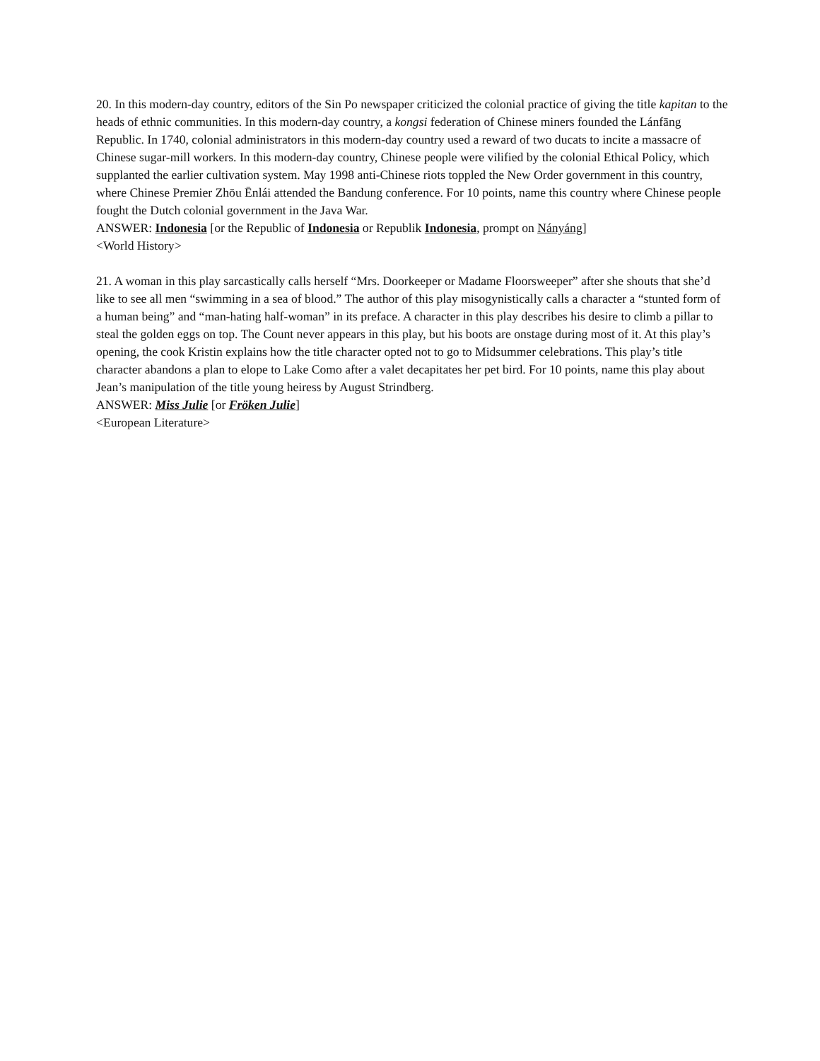20. In this modern-day country, editors of the Sin Po newspaper criticized the colonial practice of giving the title kapitan to the heads of ethnic communities. In this modern-day country, a kongsi federation of Chinese miners founded the Lánfāng Republic. In 1740, colonial administrators in this modern-day country used a reward of two ducats to incite a massacre of Chinese sugar-mill workers. In this modern-day country, Chinese people were vilified by the colonial Ethical Policy, which supplanted the earlier cultivation system. May 1998 anti-Chinese riots toppled the New Order government in this country, where Chinese Premier Zhōu Ēnlái attended the Bandung conference. For 10 points, name this country where Chinese people fought the Dutch colonial government in the Java War.
ANSWER: Indonesia [or the Republic of Indonesia or Republik Indonesia, prompt on Nányáng]
<World History>
21. A woman in this play sarcastically calls herself “Mrs. Doorkeeper or Madame Floorsweeper” after she shouts that she’d like to see all men “swimming in a sea of blood.” The author of this play misogynistically calls a character a “stunted form of a human being” and “man-hating half-woman” in its preface. A character in this play describes his desire to climb a pillar to steal the golden eggs on top. The Count never appears in this play, but his boots are onstage during most of it. At this play’s opening, the cook Kristin explains how the title character opted not to go to Midsummer celebrations. This play’s title character abandons a plan to elope to Lake Como after a valet decapitates her pet bird. For 10 points, name this play about Jean’s manipulation of the title young heiress by August Strindberg.
ANSWER: Miss Julie [or Fröken Julie]
<European Literature>